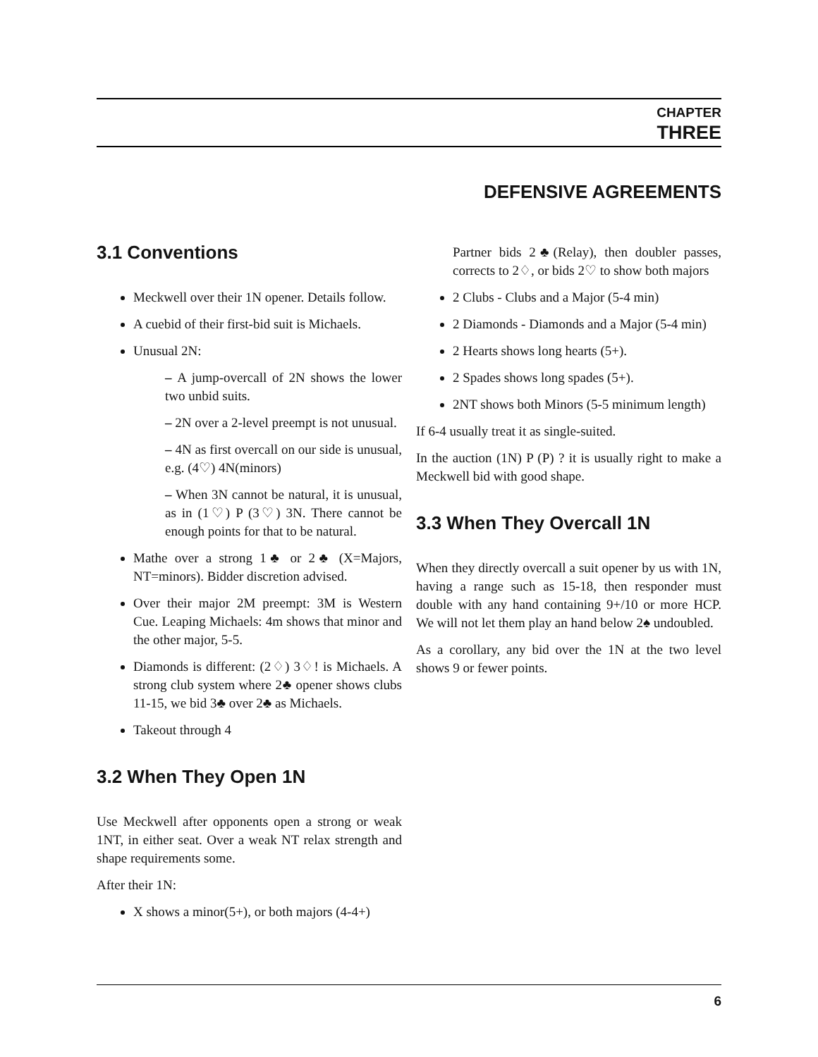CHAPTER
THREE
DEFENSIVE AGREEMENTS
3.1 Conventions
Meckwell over their 1N opener. Details follow.
A cuebid of their first-bid suit is Michaels.
Unusual 2N:
A jump-overcall of 2N shows the lower two unbid suits.
2N over a 2-level preempt is not unusual.
4N as first overcall on our side is unusual, e.g. (4♡) 4N(minors)
When 3N cannot be natural, it is unusual, as in (1♡) P (3♡) 3N. There cannot be enough points for that to be natural.
Mathe over a strong 1♣ or 2♣ (X=Majors, NT=minors). Bidder discretion advised.
Over their major 2M preempt: 3M is Western Cue. Leaping Michaels: 4m shows that minor and the other major, 5-5.
Diamonds is different: (2♢) 3♢! is Michaels. A strong club system where 2♣ opener shows clubs 11-15, we bid 3♣ over 2♣ as Michaels.
Takeout through 4
3.2 When They Open 1N
Use Meckwell after opponents open a strong or weak 1NT, in either seat. Over a weak NT relax strength and shape requirements some.
After their 1N:
X shows a minor(5+), or both majors (4-4+)
Partner bids 2♣(Relay), then doubler passes, corrects to 2♢, or bids 2♡ to show both majors
2 Clubs - Clubs and a Major (5-4 min)
2 Diamonds - Diamonds and a Major (5-4 min)
2 Hearts shows long hearts (5+).
2 Spades shows long spades (5+).
2NT shows both Minors (5-5 minimum length)
If 6-4 usually treat it as single-suited.
In the auction (1N) P (P) ? it is usually right to make a Meckwell bid with good shape.
3.3 When They Overcall 1N
When they directly overcall a suit opener by us with 1N, having a range such as 15-18, then responder must double with any hand containing 9+/10 or more HCP. We will not let them play an hand below 2♠ undoubled.
As a corollary, any bid over the 1N at the two level shows 9 or fewer points.
6